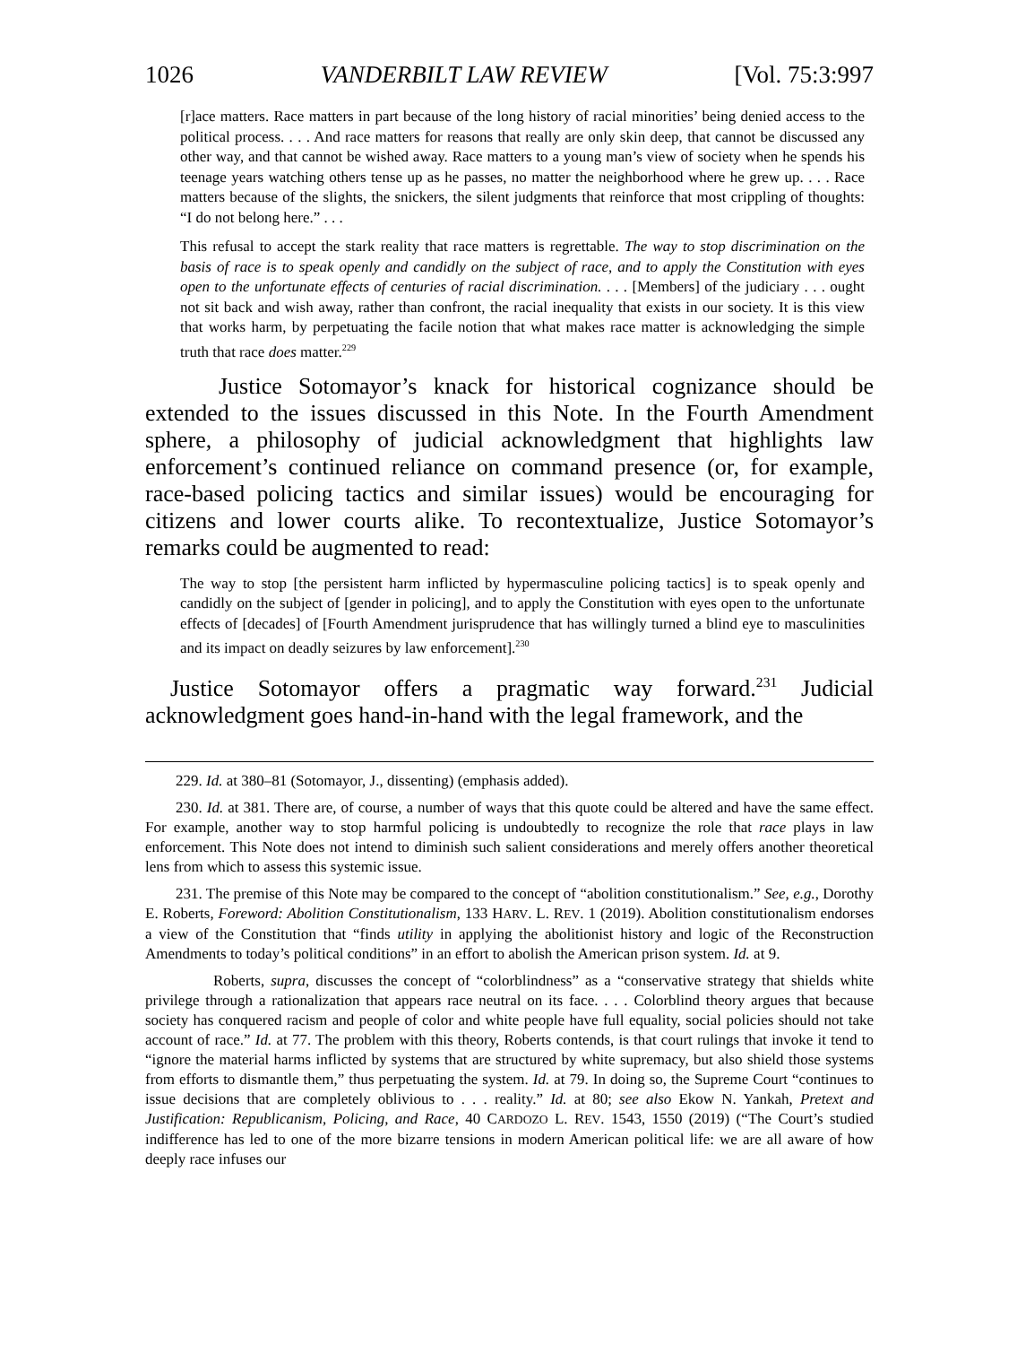1026 VANDERBILT LAW REVIEW [Vol. 75:3:997
[r]ace matters. Race matters in part because of the long history of racial minorities’ being denied access to the political process. . . . And race matters for reasons that really are only skin deep, that cannot be discussed any other way, and that cannot be wished away. Race matters to a young man’s view of society when he spends his teenage years watching others tense up as he passes, no matter the neighborhood where he grew up. . . . Race matters because of the slights, the snickers, the silent judgments that reinforce that most crippling of thoughts: “I do not belong here.” . . .
This refusal to accept the stark reality that race matters is regrettable. The way to stop discrimination on the basis of race is to speak openly and candidly on the subject of race, and to apply the Constitution with eyes open to the unfortunate effects of centuries of racial discrimination. . . . [Members] of the judiciary . . . ought not sit back and wish away, rather than confront, the racial inequality that exists in our society. It is this view that works harm, by perpetuating the facile notion that what makes race matter is acknowledging the simple truth that race does matter.<sup>229</sup>
Justice Sotomayor’s knack for historical cognizance should be extended to the issues discussed in this Note. In the Fourth Amendment sphere, a philosophy of judicial acknowledgment that highlights law enforcement’s continued reliance on command presence (or, for example, race-based policing tactics and similar issues) would be encouraging for citizens and lower courts alike. To recontextualize, Justice Sotomayor’s remarks could be augmented to read:
The way to stop [the persistent harm inflicted by hypermasculine policing tactics] is to speak openly and candidly on the subject of [gender in policing], and to apply the Constitution with eyes open to the unfortunate effects of [decades] of [Fourth Amendment jurisprudence that has willingly turned a blind eye to masculinities and its impact on deadly seizures by law enforcement].<sup>230</sup>
Justice Sotomayor offers a pragmatic way forward.<sup>231</sup> Judicial acknowledgment goes hand-in-hand with the legal framework, and the
229. Id. at 380–81 (Sotomayor, J., dissenting) (emphasis added).
230. Id. at 381. There are, of course, a number of ways that this quote could be altered and have the same effect. For example, another way to stop harmful policing is undoubtedly to recognize the role that race plays in law enforcement. This Note does not intend to diminish such salient considerations and merely offers another theoretical lens from which to assess this systemic issue.
231. The premise of this Note may be compared to the concept of “abolition constitutionalism.” See, e.g., Dorothy E. Roberts, Foreword: Abolition Constitutionalism, 133 HARV. L. REV. 1 (2019). Abolition constitutionalism endorses a view of the Constitution that “finds utility in applying the abolitionist history and logic of the Reconstruction Amendments to today’s political conditions” in an effort to abolish the American prison system. Id. at 9.
Roberts, supra, discusses the concept of “colorblindness” as a “conservative strategy that shields white privilege through a rationalization that appears race neutral on its face. . . . Colorblind theory argues that because society has conquered racism and people of color and white people have full equality, social policies should not take account of race.” Id. at 77. The problem with this theory, Roberts contends, is that court rulings that invoke it tend to “ignore the material harms inflicted by systems that are structured by white supremacy, but also shield those systems from efforts to dismantle them,” thus perpetuating the system. Id. at 79. In doing so, the Supreme Court “continues to issue decisions that are completely oblivious to . . . reality.” Id. at 80; see also Ekow N. Yankah, Pretext and Justification: Republicanism, Policing, and Race, 40 CARDOZO L. REV. 1543, 1550 (2019) (“The Court’s studied indifference has led to one of the more bizarre tensions in modern American political life: we are all aware of how deeply race infuses our